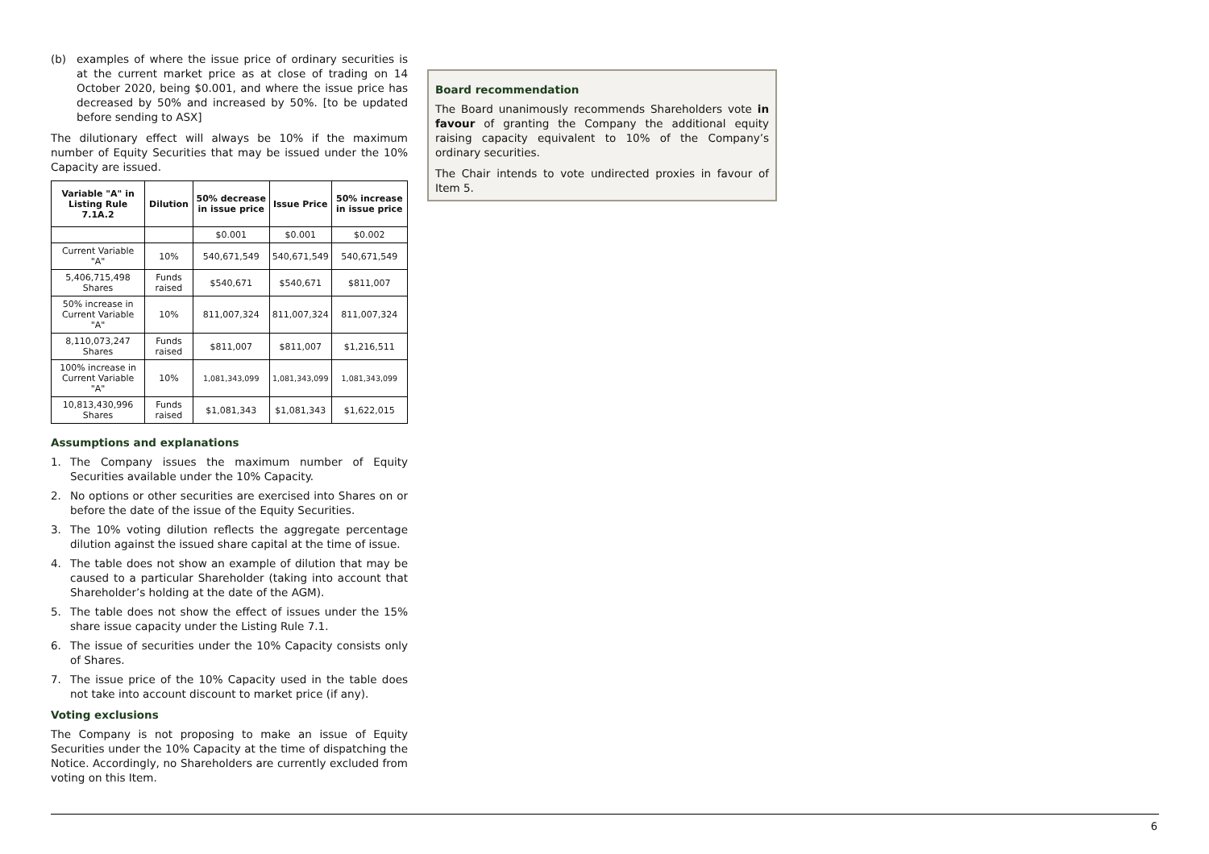(b) examples of where the issue price of ordinary securities is at the current market price as at close of trading on 14 October 2020, being $0.001, and where the issue price has decreased by 50% and increased by 50%. [to be updated before sending to ASX]
The dilutionary effect will always be 10% if the maximum number of Equity Securities that may be issued under the 10% Capacity are issued.
| Variable "A" in Listing Rule 7.1A.2 | Dilution | 50% decrease in issue price | Issue Price | 50% increase in issue price |
| --- | --- | --- | --- | --- |
| | | $0.001 | $0.001 | $0.002 |
| Current Variable "A" | 10% | 540,671,549 | 540,671,549 | 540,671,549 |
| 5,406,715,498 Shares | Funds raised | $540,671 | $540,671 | $811,007 |
| 50% increase in Current Variable "A" | 10% | 811,007,324 | 811,007,324 | 811,007,324 |
| 8,110,073,247 Shares | Funds raised | $811,007 | $811,007 | $1,216,511 |
| 100% increase in Current Variable "A" | 10% | 1,081,343,099 | 1,081,343,099 | 1,081,343,099 |
| 10,813,430,996 Shares | Funds raised | $1,081,343 | $1,081,343 | $1,622,015 |
Assumptions and explanations
1. The Company issues the maximum number of Equity Securities available under the 10% Capacity.
2. No options or other securities are exercised into Shares on or before the date of the issue of the Equity Securities.
3. The 10% voting dilution reflects the aggregate percentage dilution against the issued share capital at the time of issue.
4. The table does not show an example of dilution that may be caused to a particular Shareholder (taking into account that Shareholder’s holding at the date of the AGM).
5. The table does not show the effect of issues under the 15% share issue capacity under the Listing Rule 7.1.
6. The issue of securities under the 10% Capacity consists only of Shares.
7. The issue price of the 10% Capacity used in the table does not take into account discount to market price (if any).
Voting exclusions
The Company is not proposing to make an issue of Equity Securities under the 10% Capacity at the time of dispatching the Notice. Accordingly, no Shareholders are currently excluded from voting on this Item.
Board recommendation
The Board unanimously recommends Shareholders vote in favour of granting the Company the additional equity raising capacity equivalent to 10% of the Company’s ordinary securities.
The Chair intends to vote undirected proxies in favour of Item 5.
6